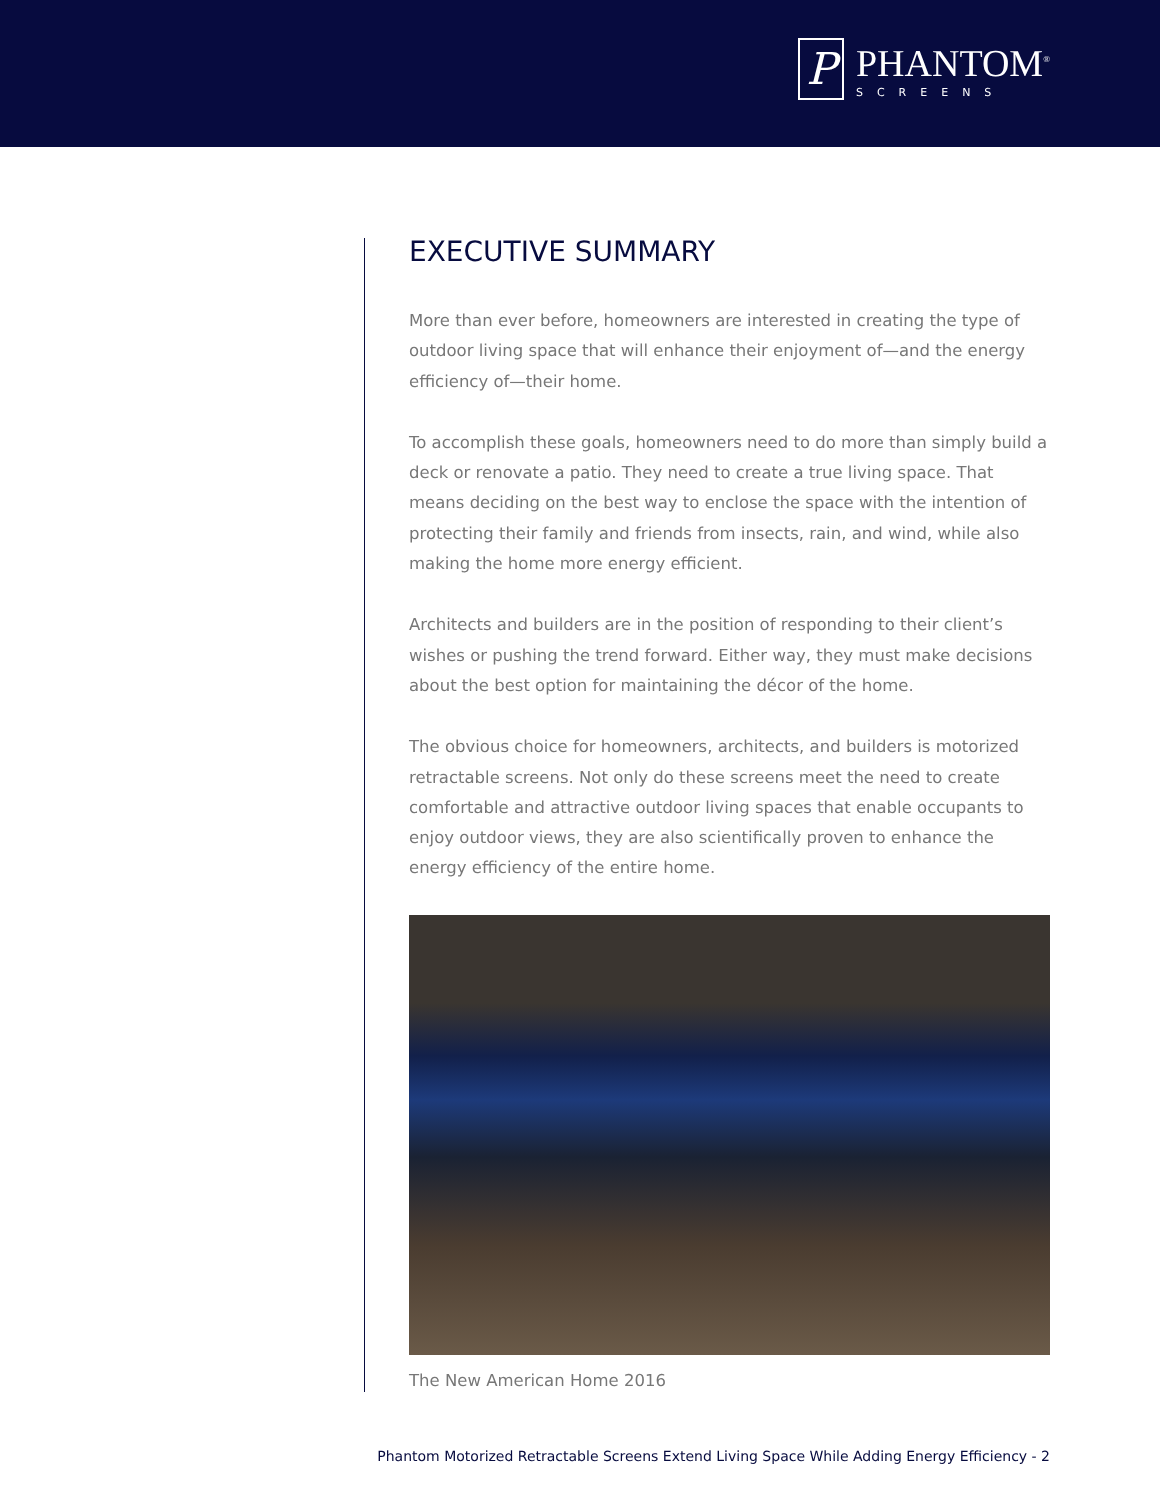P
PHANTOM<sup>®</sup>
SCREENS
EXECUTIVE SUMMARY
More than ever before, homeowners are interested in creating the type of outdoor living space that will enhance their enjoyment of—and the energy efficiency of—their home.
To accomplish these goals, homeowners need to do more than simply build a deck or renovate a patio. They need to create a true living space. That means deciding on the best way to enclose the space with the intention of protecting their family and friends from insects, rain, and wind, while also making the home more energy efficient.
Architects and builders are in the position of responding to their client’s wishes or pushing the trend forward. Either way, they must make decisions about the best option for maintaining the décor of the home.
The obvious choice for homeowners, architects, and builders is motorized retractable screens. Not only do these screens meet the need to create comfortable and attractive outdoor living spaces that enable occupants to enjoy outdoor views, they are also scientifically proven to enhance the energy efficiency of the entire home.
The New American Home 2016
Phantom Motorized Retractable Screens Extend Living Space While Adding Energy Efficiency - 2